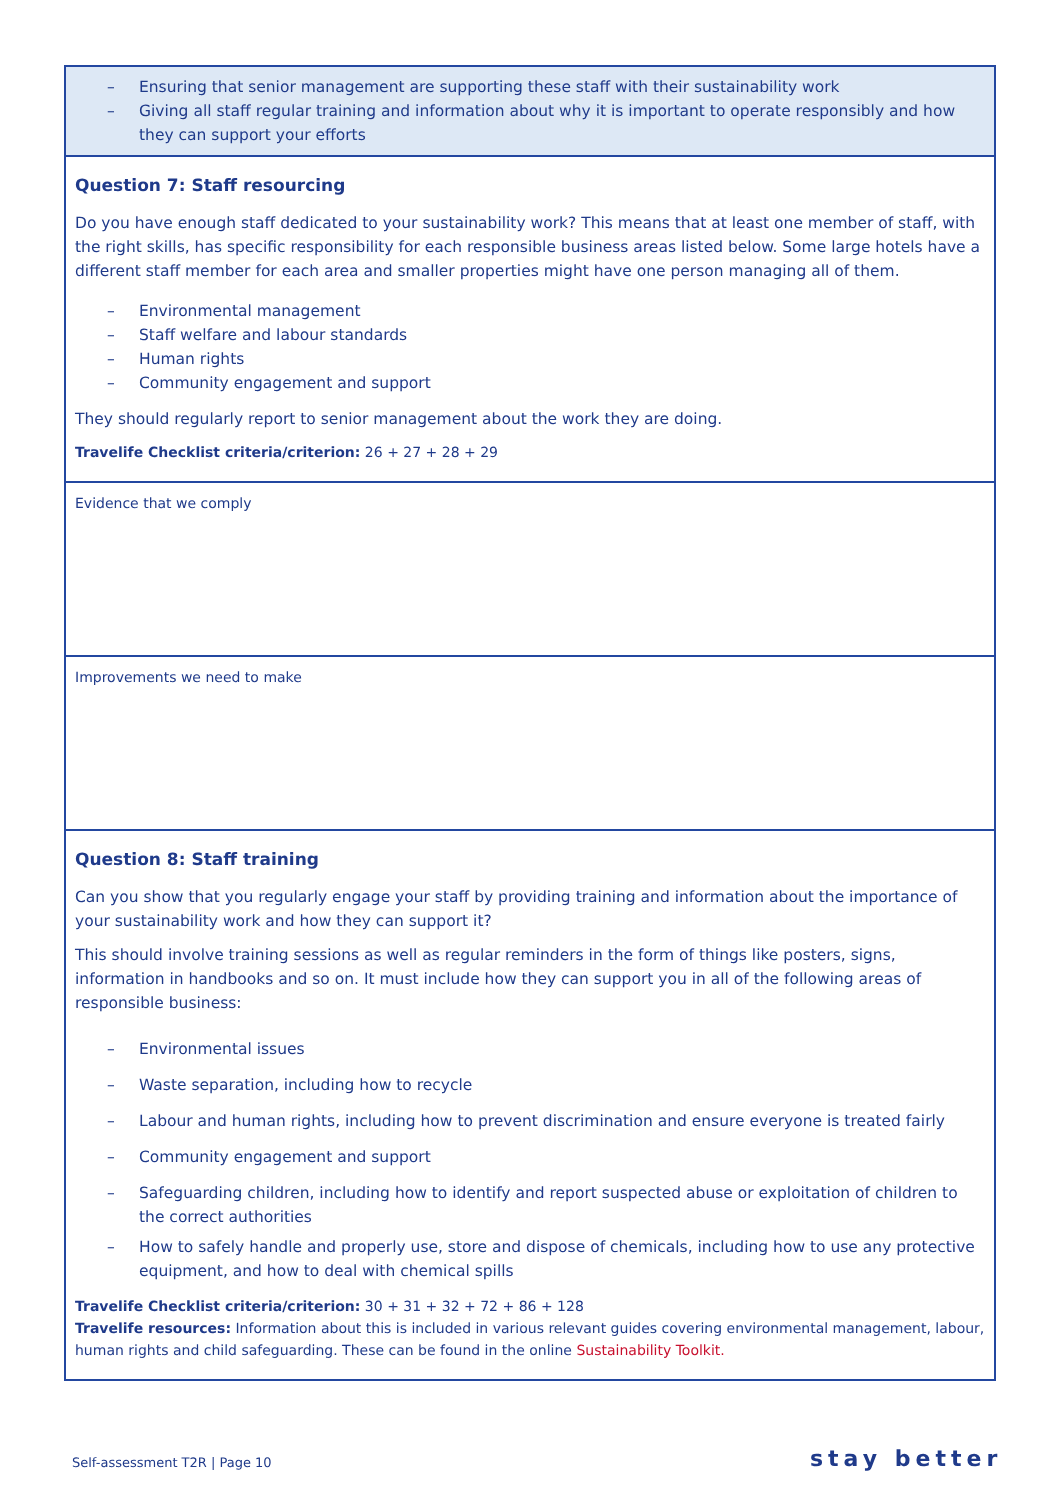| – Ensuring that senior management are supporting these staff with their sustainability work – Giving all staff regular training and information about why it is important to operate responsibly and how they can support your efforts |
| Question 7: Staff resourcing Do you have enough staff dedicated to your sustainability work? This means that at least one member of staff, with the right skills, has specific responsibility for each responsible business areas listed below. Some large hotels have a different staff member for each area and smaller properties might have one person managing all of them. – Environmental management – Staff welfare and labour standards – Human rights – Community engagement and support They should regularly report to senior management about the work they are doing. Travelife Checklist criteria/criterion: 26 + 27 + 28 + 29 |
| Evidence that we comply |
| Improvements we need to make |
| Question 8: Staff training Can you show that you regularly engage your staff by providing training and information about the importance of your sustainability work and how they can support it? This should involve training sessions as well as regular reminders in the form of things like posters, signs, information in handbooks and so on. It must include how they can support you in all of the following areas of responsible business: – Environmental issues – Waste separation, including how to recycle – Labour and human rights, including how to prevent discrimination and ensure everyone is treated fairly – Community engagement and support – Safeguarding children, including how to identify and report suspected abuse or exploitation of children to the correct authorities – How to safely handle and properly use, store and dispose of chemicals, including how to use any protective equipment, and how to deal with chemical spills Travelife Checklist criteria/criterion: 30 + 31 + 32 + 72 + 86 + 128 Travelife resources: Information about this is included in various relevant guides covering environmental management, labour, human rights and child safeguarding. These can be found in the online Sustainability Toolkit. |
Self-assessment T2R | Page 10 stay better